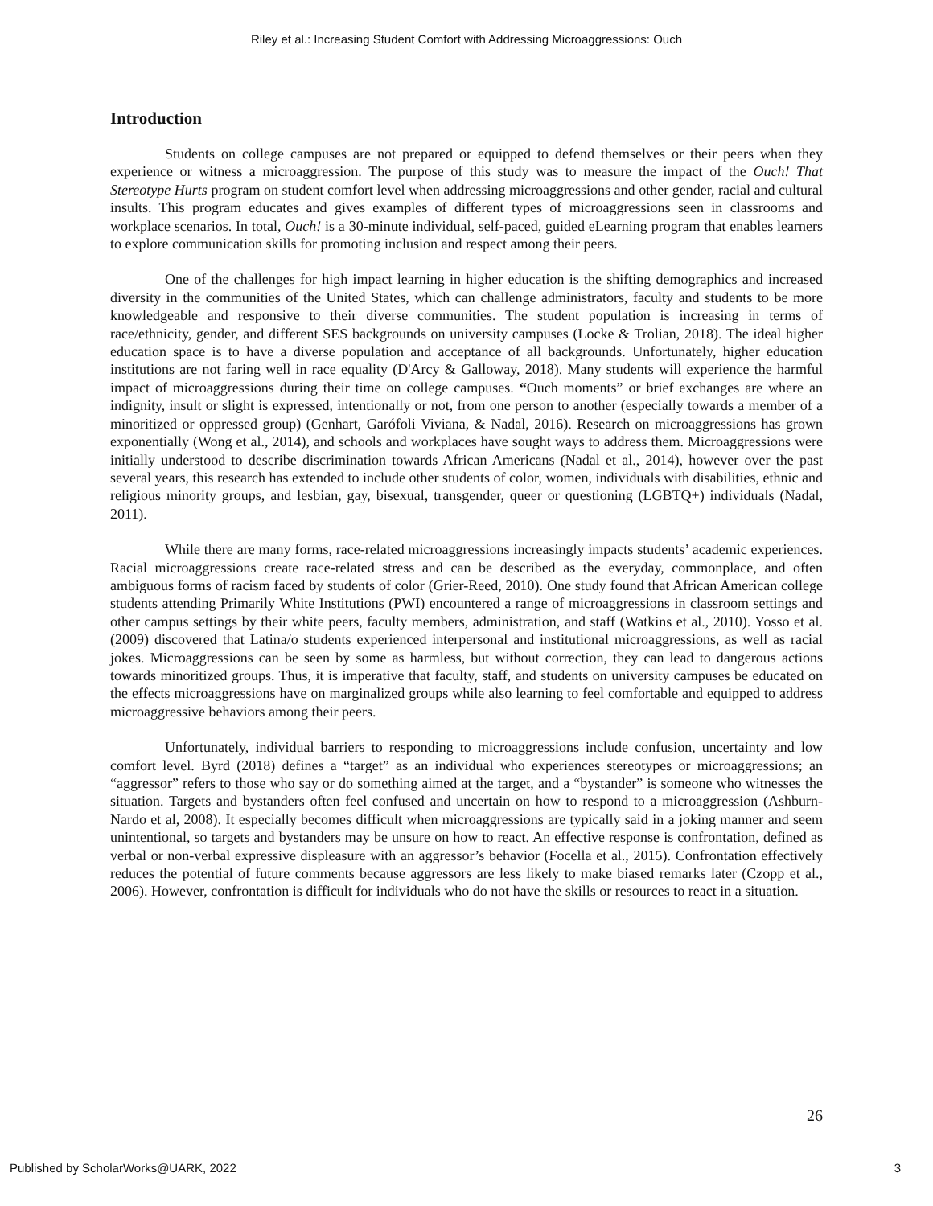Riley et al.: Increasing Student Comfort with Addressing Microaggressions: Ouch
Introduction
Students on college campuses are not prepared or equipped to defend themselves or their peers when they experience or witness a microaggression. The purpose of this study was to measure the impact of the Ouch! That Stereotype Hurts program on student comfort level when addressing microaggressions and other gender, racial and cultural insults. This program educates and gives examples of different types of microaggressions seen in classrooms and workplace scenarios. In total, Ouch! is a 30-minute individual, self-paced, guided eLearning program that enables learners to explore communication skills for promoting inclusion and respect among their peers.
One of the challenges for high impact learning in higher education is the shifting demographics and increased diversity in the communities of the United States, which can challenge administrators, faculty and students to be more knowledgeable and responsive to their diverse communities. The student population is increasing in terms of race/ethnicity, gender, and different SES backgrounds on university campuses (Locke & Trolian, 2018). The ideal higher education space is to have a diverse population and acceptance of all backgrounds. Unfortunately, higher education institutions are not faring well in race equality (D'Arcy & Galloway, 2018). Many students will experience the harmful impact of microaggressions during their time on college campuses. “Ouch moments” or brief exchanges are where an indignity, insult or slight is expressed, intentionally or not, from one person to another (especially towards a member of a minoritized or oppressed group) (Genhart, Garófoli Viviana, & Nadal, 2016). Research on microaggressions has grown exponentially (Wong et al., 2014), and schools and workplaces have sought ways to address them. Microaggressions were initially understood to describe discrimination towards African Americans (Nadal et al., 2014), however over the past several years, this research has extended to include other students of color, women, individuals with disabilities, ethnic and religious minority groups, and lesbian, gay, bisexual, transgender, queer or questioning (LGBTQ+) individuals (Nadal, 2011).
While there are many forms, race-related microaggressions increasingly impacts students’ academic experiences. Racial microaggressions create race-related stress and can be described as the everyday, commonplace, and often ambiguous forms of racism faced by students of color (Grier-Reed, 2010). One study found that African American college students attending Primarily White Institutions (PWI) encountered a range of microaggressions in classroom settings and other campus settings by their white peers, faculty members, administration, and staff (Watkins et al., 2010). Yosso et al. (2009) discovered that Latina/o students experienced interpersonal and institutional microaggressions, as well as racial jokes. Microaggressions can be seen by some as harmless, but without correction, they can lead to dangerous actions towards minoritized groups. Thus, it is imperative that faculty, staff, and students on university campuses be educated on the effects microaggressions have on marginalized groups while also learning to feel comfortable and equipped to address microaggressive behaviors among their peers.
Unfortunately, individual barriers to responding to microaggressions include confusion, uncertainty and low comfort level. Byrd (2018) defines a “target” as an individual who experiences stereotypes or microaggressions; an “aggressor” refers to those who say or do something aimed at the target, and a “bystander” is someone who witnesses the situation. Targets and bystanders often feel confused and uncertain on how to respond to a microaggression (Ashburn-Nardo et al, 2008). It especially becomes difficult when microaggressions are typically said in a joking manner and seem unintentional, so targets and bystanders may be unsure on how to react. An effective response is confrontation, defined as verbal or non-verbal expressive displeasure with an aggressor’s behavior (Focella et al., 2015). Confrontation effectively reduces the potential of future comments because aggressors are less likely to make biased remarks later (Czopp et al., 2006). However, confrontation is difficult for individuals who do not have the skills or resources to react in a situation.
26
Published by ScholarWorks@UARK, 2022 3